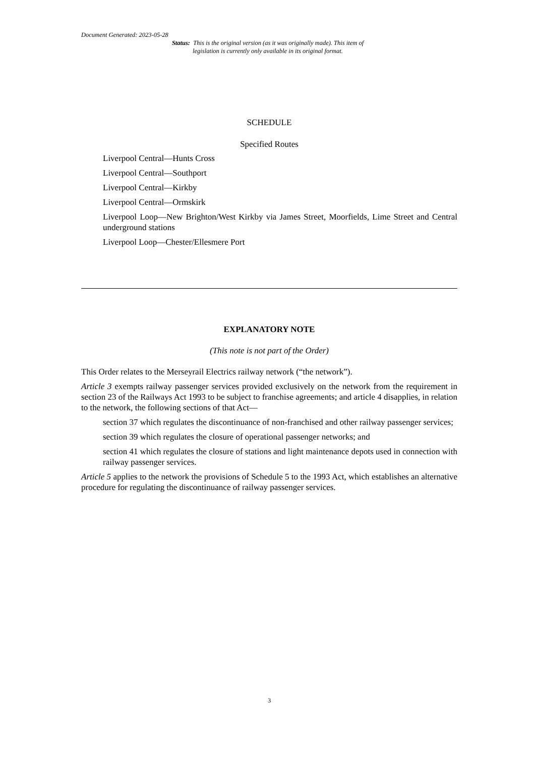Document Generated: 2023-05-28
Status: This is the original version (as it was originally made). This item of legislation is currently only available in its original format.
SCHEDULE
Specified Routes
Liverpool Central—Hunts Cross
Liverpool Central—Southport
Liverpool Central—Kirkby
Liverpool Central—Ormskirk
Liverpool Loop—New Brighton/West Kirkby via James Street, Moorfields, Lime Street and Central underground stations
Liverpool Loop—Chester/Ellesmere Port
EXPLANATORY NOTE
(This note is not part of the Order)
This Order relates to the Merseyrail Electrics railway network (“the network”).
Article 3 exempts railway passenger services provided exclusively on the network from the requirement in section 23 of the Railways Act 1993 to be subject to franchise agreements; and article 4 disapplies, in relation to the network, the following sections of that Act—
section 37 which regulates the discontinuance of non-franchised and other railway passenger services;
section 39 which regulates the closure of operational passenger networks; and
section 41 which regulates the closure of stations and light maintenance depots used in connection with railway passenger services.
Article 5 applies to the network the provisions of Schedule 5 to the 1993 Act, which establishes an alternative procedure for regulating the discontinuance of railway passenger services.
3